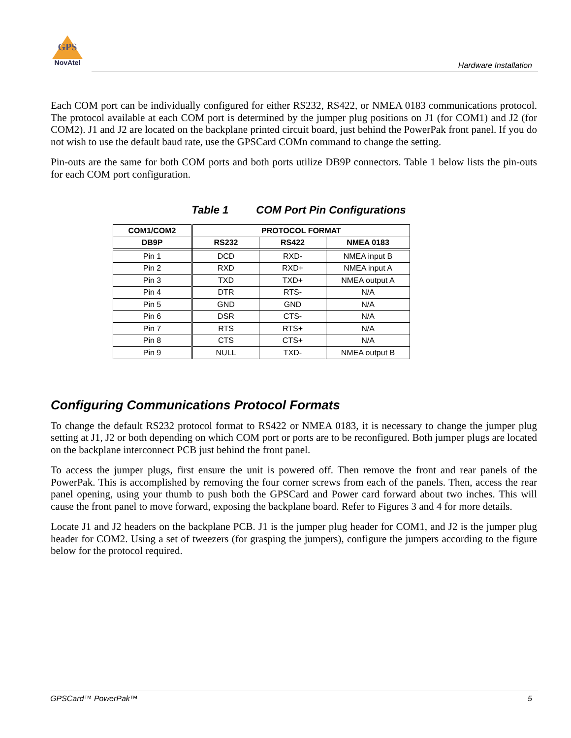GPS
NovAtel
Hardware Installation
Each COM port can be individually configured for either RS232, RS422, or NMEA 0183 communications protocol. The protocol available at each COM port is determined by the jumper plug positions on J1 (for COM1) and J2 (for COM2). J1 and J2 are located on the backplane printed circuit board, just behind the PowerPak front panel. If you do not wish to use the default baud rate, use the GPSCard COMn command to change the setting.
Pin-outs are the same for both COM ports and both ports utilize DB9P connectors. Table 1 below lists the pin-outs for each COM port configuration.
Table 1 COM Port Pin Configurations
| COM1/COM2 | PROTOCOL FORMAT | | |
| --- | --- | --- | --- |
| DB9P | RS232 | RS422 | NMEA 0183 |
| Pin 1 | DCD | RXD- | NMEA input B |
| Pin 2 | RXD | RXD+ | NMEA input A |
| Pin 3 | TXD | TXD+ | NMEA output A |
| Pin 4 | DTR | RTS- | N/A |
| Pin 5 | GND | GND | N/A |
| Pin 6 | DSR | CTS- | N/A |
| Pin 7 | RTS | RTS+ | N/A |
| Pin 8 | CTS | CTS+ | N/A |
| Pin 9 | NULL | TXD- | NMEA output B |
Configuring Communications Protocol Formats
To change the default RS232 protocol format to RS422 or NMEA 0183, it is necessary to change the jumper plug setting at J1, J2 or both depending on which COM port or ports are to be reconfigured. Both jumper plugs are located on the backplane interconnect PCB just behind the front panel.
To access the jumper plugs, first ensure the unit is powered off. Then remove the front and rear panels of the PowerPak. This is accomplished by removing the four corner screws from each of the panels. Then, access the rear panel opening, using your thumb to push both the GPSCard and Power card forward about two inches. This will cause the front panel to move forward, exposing the backplane board. Refer to Figures 3 and 4 for more details.
Locate J1 and J2 headers on the backplane PCB. J1 is the jumper plug header for COM1, and J2 is the jumper plug header for COM2. Using a set of tweezers (for grasping the jumpers), configure the jumpers according to the figure below for the protocol required.
GPSCard™ PowerPak™ 5